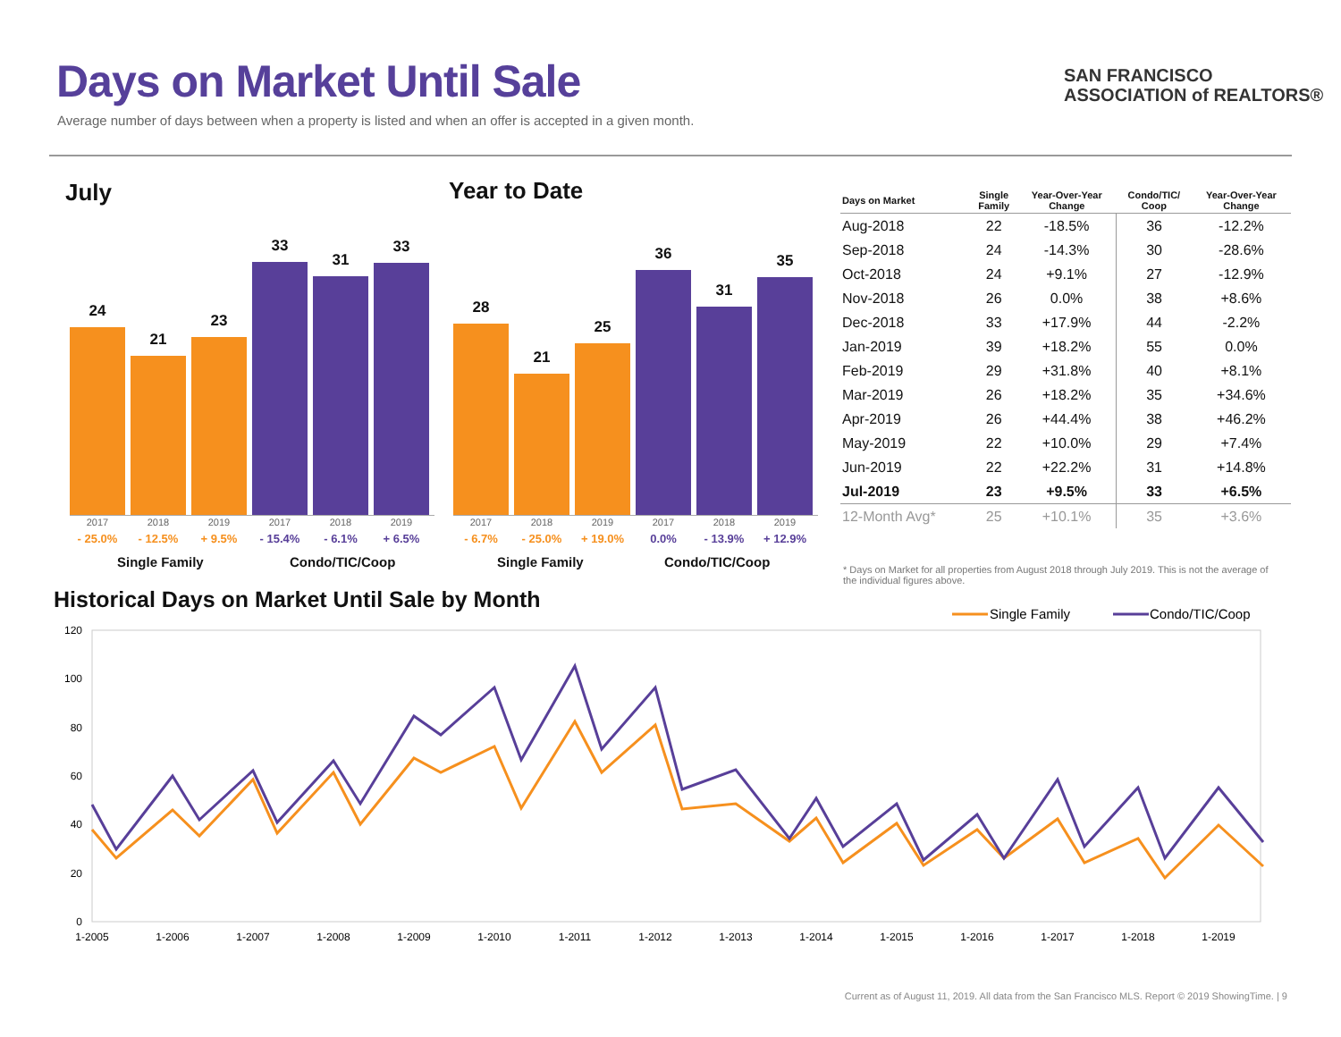Days on Market Until Sale
Average number of days between when a property is listed and when an offer is accepted in a given month.
SAN FRANCISCO
ASSOCIATION of REALTORS®
July Year to Date
24
21
23
33
31
33
2017 2018 2019 2017 2018 2019
- 25.0% - 12.5% + 9.5% - 15.4% - 6.1% + 6.5%
Single Family Condo/TIC/Coop
28
21
25
36
31
35
2017 2018 2019 2017 2018 2019
- 6.7% - 25.0% + 19.0% 0.0% - 13.9% + 12.9%
Single Family Condo/TIC/Coop
| Days on Market | Single Family | Year-Over-Year Change | Condo/TIC/ Coop | Year-Over-Year Change |
| --- | --- | --- | --- | --- |
| Aug-2018 | 22 | -18.5% | 36 | -12.2% |
| Sep-2018 | 24 | -14.3% | 30 | -28.6% |
| Oct-2018 | 24 | +9.1% | 27 | -12.9% |
| Nov-2018 | 26 | 0.0% | 38 | +8.6% |
| Dec-2018 | 33 | +17.9% | 44 | -2.2% |
| Jan-2019 | 39 | +18.2% | 55 | 0.0% |
| Feb-2019 | 29 | +31.8% | 40 | +8.1% |
| Mar-2019 | 26 | +18.2% | 35 | +34.6% |
| Apr-2019 | 26 | +44.4% | 38 | +46.2% |
| May-2019 | 22 | +10.0% | 29 | +7.4% |
| Jun-2019 | 22 | +22.2% | 31 | +14.8% |
| Jul-2019 | 23 | +9.5% | 33 | +6.5% |
| 12-Month Avg* | 25 | +10.1% | 35 | +3.6% |
* Days on Market for all properties from August 2018 through July 2019. This is not the average of the individual figures above.
Historical Days on Market Until Sale by Month
Single Family
Condo/TIC/Coop
120
100
80
60
40
20
0
1-2005
1-2006
1-2007
1-2008
1-2009
1-2010
1-2011
1-2012
1-2013
1-2014
1-2015
1-2016
1-2017
1-2018
1-2019
Current as of August 11, 2019. All data from the San Francisco MLS. Report © 2019 ShowingTime. | 9